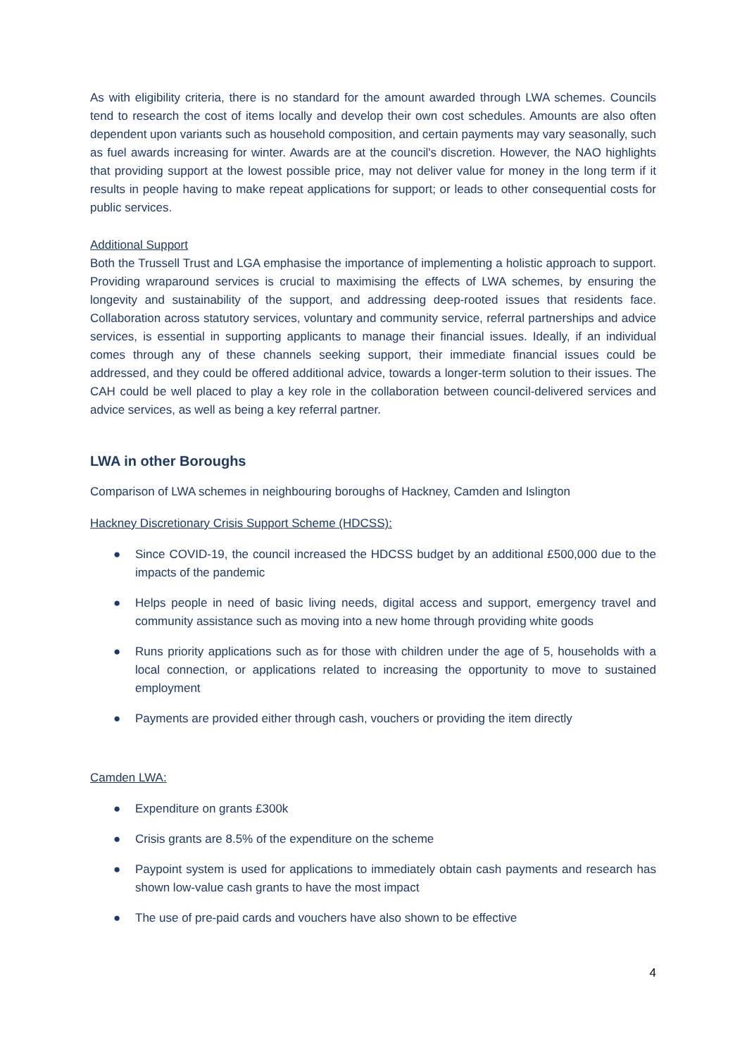As with eligibility criteria, there is no standard for the amount awarded through LWA schemes. Councils tend to research the cost of items locally and develop their own cost schedules. Amounts are also often dependent upon variants such as household composition, and certain payments may vary seasonally, such as fuel awards increasing for winter. Awards are at the council's discretion. However, the NAO highlights that providing support at the lowest possible price, may not deliver value for money in the long term if it results in people having to make repeat applications for support; or leads to other consequential costs for public services.
Additional Support
Both the Trussell Trust and LGA emphasise the importance of implementing a holistic approach to support. Providing wraparound services is crucial to maximising the effects of LWA schemes, by ensuring the longevity and sustainability of the support, and addressing deep-rooted issues that residents face. Collaboration across statutory services, voluntary and community service, referral partnerships and advice services, is essential in supporting applicants to manage their financial issues. Ideally, if an individual comes through any of these channels seeking support, their immediate financial issues could be addressed, and they could be offered additional advice, towards a longer-term solution to their issues. The CAH could be well placed to play a key role in the collaboration between council-delivered services and advice services, as well as being a key referral partner.
LWA in other Boroughs
Comparison of LWA schemes in neighbouring boroughs of Hackney, Camden and Islington
Hackney Discretionary Crisis Support Scheme (HDCSS):
● Since COVID-19, the council increased the HDCSS budget by an additional £500,000 due to the impacts of the pandemic
● Helps people in need of basic living needs, digital access and support, emergency travel and community assistance such as moving into a new home through providing white goods
● Runs priority applications such as for those with children under the age of 5, households with a local connection, or applications related to increasing the opportunity to move to sustained employment
● Payments are provided either through cash, vouchers or providing the item directly
Camden LWA:
● Expenditure on grants £300k
● Crisis grants are 8.5% of the expenditure on the scheme
● Paypoint system is used for applications to immediately obtain cash payments and research has shown low-value cash grants to have the most impact
● The use of pre-paid cards and vouchers have also shown to be effective
4